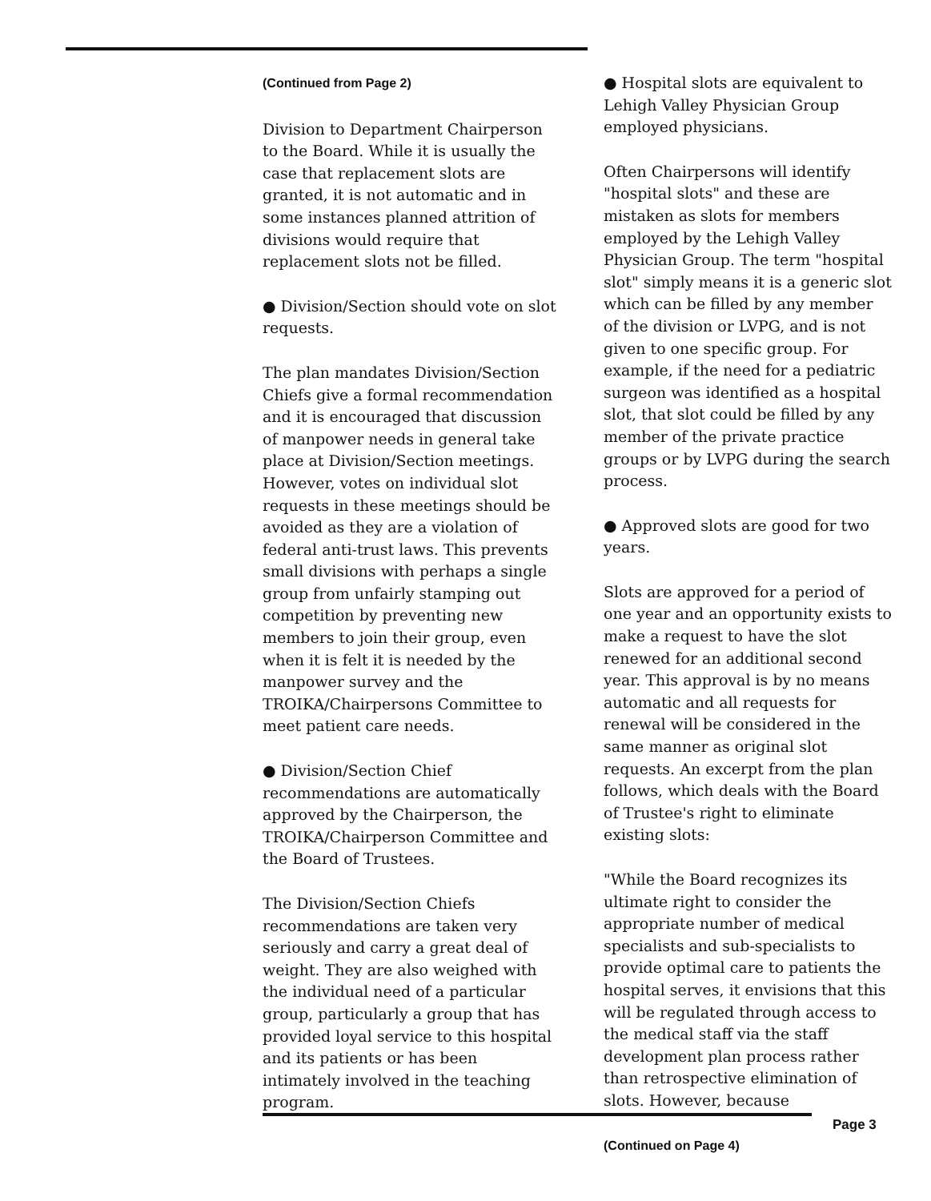(Continued from Page 2)
Division to Department Chairperson to the Board. While it is usually the case that replacement slots are granted, it is not automatic and in some instances planned attrition of divisions would require that replacement slots not be filled.
● Division/Section should vote on slot requests.
The plan mandates Division/Section Chiefs give a formal recommendation and it is encouraged that discussion of manpower needs in general take place at Division/Section meetings. However, votes on individual slot requests in these meetings should be avoided as they are a violation of federal anti-trust laws. This prevents small divisions with perhaps a single group from unfairly stamping out competition by preventing new members to join their group, even when it is felt it is needed by the manpower survey and the TROIKA/Chairpersons Committee to meet patient care needs.
● Division/Section Chief recommendations are automatically approved by the Chairperson, the TROIKA/Chairperson Committee and the Board of Trustees.
The Division/Section Chiefs recommendations are taken very seriously and carry a great deal of weight. They are also weighed with the individual need of a particular group, particularly a group that has provided loyal service to this hospital and its patients or has been intimately involved in the teaching program.
● Hospital slots are equivalent to Lehigh Valley Physician Group employed physicians.
Often Chairpersons will identify "hospital slots" and these are mistaken as slots for members employed by the Lehigh Valley Physician Group. The term "hospital slot" simply means it is a generic slot which can be filled by any member of the division or LVPG, and is not given to one specific group. For example, if the need for a pediatric surgeon was identified as a hospital slot, that slot could be filled by any member of the private practice groups or by LVPG during the search process.
● Approved slots are good for two years.
Slots are approved for a period of one year and an opportunity exists to make a request to have the slot renewed for an additional second year. This approval is by no means automatic and all requests for renewal will be considered in the same manner as original slot requests. An excerpt from the plan follows, which deals with the Board of Trustee's right to eliminate existing slots:
"While the Board recognizes its ultimate right to consider the appropriate number of medical specialists and sub-specialists to provide optimal care to patients the hospital serves, it envisions that this will be regulated through access to the medical staff via the staff development plan process rather than retrospective elimination of slots. However, because
(Continued on Page 4)
Page 3